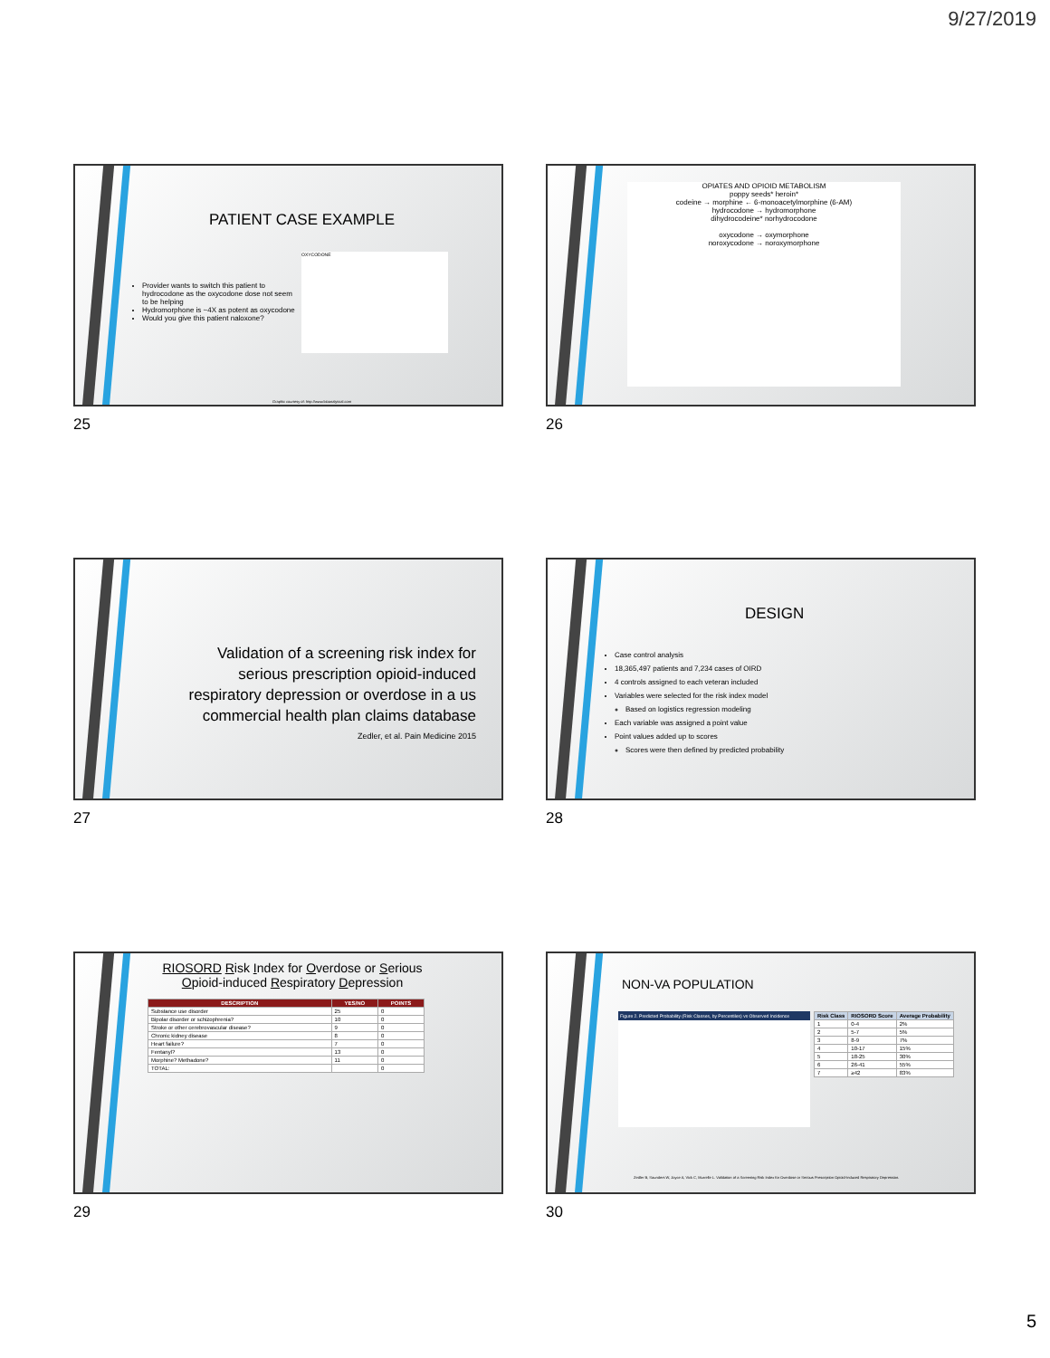9/27/2019
PATIENT CASE EXAMPLE
Provider wants to switch this patient to hydrocodone as the oxycodone dose not seem to be helping
Hydromorphone is ~4X as potent as oxycodone
Would you give this patient naloxone?
OXYCODONE
Graphic courtesy of: http://www.bioanalytical.com
25
OPIATES AND OPIOID METABOLISM
poppy seeds* heroin*
codeine → morphine ← 6-monoacetylmorphine (6-AM)
hydrocodone → hydromorphone
dihydrocodeine* norhydrocodone
oxycodone → oxymorphone
noroxycodone → noroxymorphone
26
Validation of a screening risk index for serious prescription opioid-induced respiratory depression or overdose in a us commercial health plan claims database
Zedler, et al. Pain Medicine 2015
27
DESIGN
Case control analysis
18,365,497 patients and 7,234 cases of OIRD
4 controls assigned to each veteran included
Variables were selected for the risk index model
Based on logistics regression modeling
Each variable was assigned a point value
Point values added up to scores
Scores were then defined by predicted probability
28
RIOSORD Risk Index for Overdose or Serious Opioid-induced Respiratory Depression
| DESCRIPTION | YES/NO | POINTS |
| --- | --- | --- |
| Substance use disorder | 25 | 0 |
| Bipolar disorder or schizophrenia? | 10 | 0 |
| Stroke or other cerebrovascular disease? | 9 | 0 |
| Chronic kidney disease | 8 | 0 |
| Heart failure? | 7 | 0 |
| Fentanyl? | 13 | 0 |
| Morphine? Methadone? | 11 | 0 |
| TOTAL: | | 0 |
29
NON-VA POPULATION
Figure 2. Predicted Probability (Risk Classes, by Percentiles) vs Observed Incidence
| Risk Class | RIOSORD Score | Average Probability |
| --- | --- | --- |
| 1 | 0-4 | 2% |
| 2 | 5-7 | 5% |
| 3 | 8-9 | 7% |
| 4 | 10-17 | 15% |
| 5 | 18-25 | 30% |
| 6 | 26-41 | 55% |
| 7 | ≥42 | 83% |
Zedler B, Saunders W, Joyce A, Vick C, Murrelle L. Validation of a Screening Risk Index for Overdose or Serious Prescription Opioid-Induced Respiratory Depression.
30
5